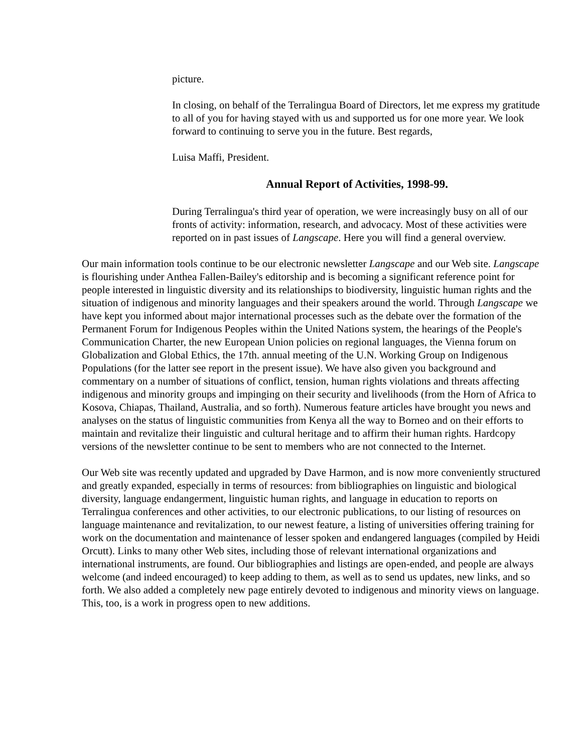picture.
In closing, on behalf of the Terralingua Board of Directors, let me express my gratitude to all of you for having stayed with us and supported us for one more year. We look forward to continuing to serve you in the future. Best regards,
Luisa Maffi, President.
Annual Report of Activities, 1998-99.
During Terralingua's third year of operation, we were increasingly busy on all of our fronts of activity: information, research, and advocacy. Most of these activities were reported on in past issues of Langscape. Here you will find a general overview.
Our main information tools continue to be our electronic newsletter Langscape and our Web site. Langscape is flourishing under Anthea Fallen-Bailey's editorship and is becoming a significant reference point for people interested in linguistic diversity and its relationships to biodiversity, linguistic human rights and the situation of indigenous and minority languages and their speakers around the world. Through Langscape we have kept you informed about major international processes such as the debate over the formation of the Permanent Forum for Indigenous Peoples within the United Nations system, the hearings of the People's Communication Charter, the new European Union policies on regional languages, the Vienna forum on Globalization and Global Ethics, the 17th. annual meeting of the U.N. Working Group on Indigenous Populations (for the latter see report in the present issue). We have also given you background and commentary on a number of situations of conflict, tension, human rights violations and threats affecting indigenous and minority groups and impinging on their security and livelihoods (from the Horn of Africa to Kosova, Chiapas, Thailand, Australia, and so forth). Numerous feature articles have brought you news and analyses on the status of linguistic communities from Kenya all the way to Borneo and on their efforts to maintain and revitalize their linguistic and cultural heritage and to affirm their human rights. Hardcopy versions of the newsletter continue to be sent to members who are not connected to the Internet.
Our Web site was recently updated and upgraded by Dave Harmon, and is now more conveniently structured and greatly expanded, especially in terms of resources: from bibliographies on linguistic and biological diversity, language endangerment, linguistic human rights, and language in education to reports on Terralingua conferences and other activities, to our electronic publications, to our listing of resources on language maintenance and revitalization, to our newest feature, a listing of universities offering training for work on the documentation and maintenance of lesser spoken and endangered languages (compiled by Heidi Orcutt). Links to many other Web sites, including those of relevant international organizations and international instruments, are found. Our bibliographies and listings are open-ended, and people are always welcome (and indeed encouraged) to keep adding to them, as well as to send us updates, new links, and so forth. We also added a completely new page entirely devoted to indigenous and minority views on language. This, too, is a work in progress open to new additions.